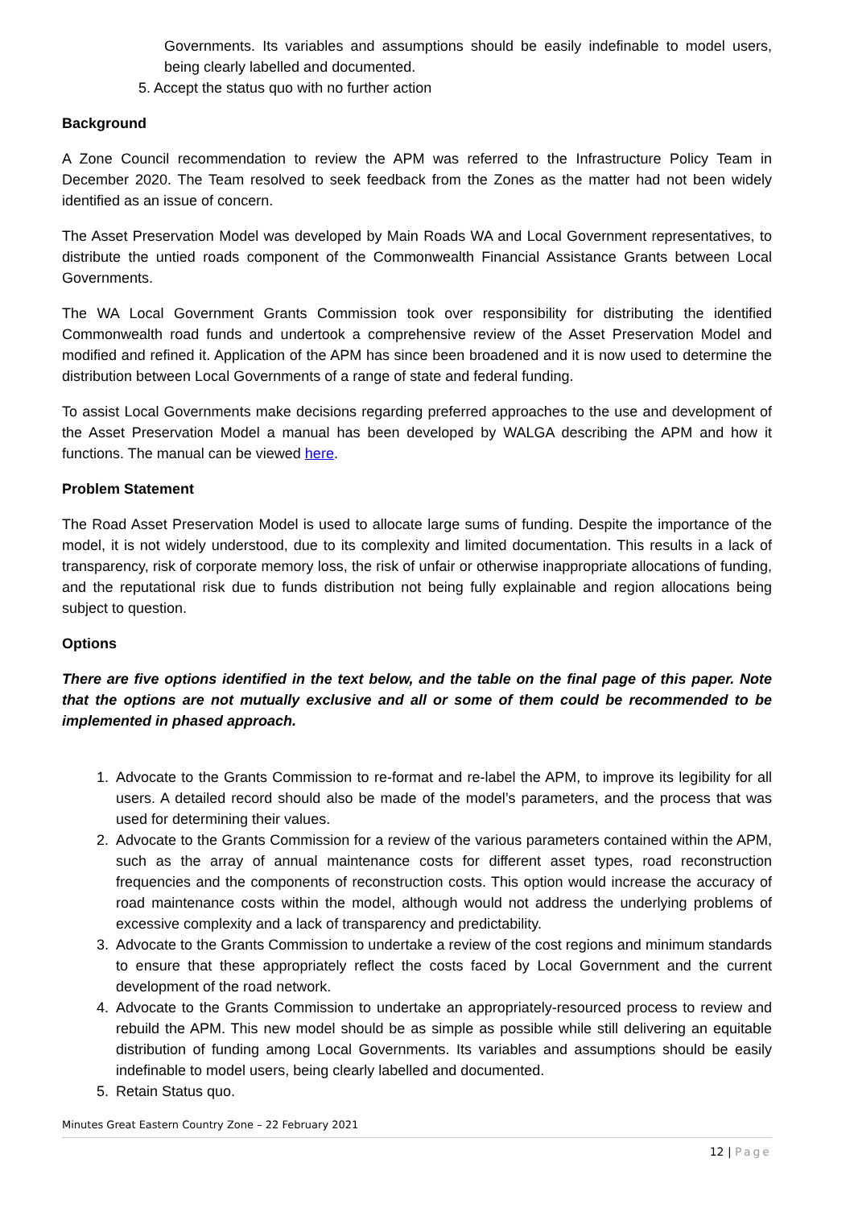Governments. Its variables and assumptions should be easily indefinable to model users, being clearly labelled and documented.
5. Accept the status quo with no further action
Background
A Zone Council recommendation to review the APM was referred to the Infrastructure Policy Team in December 2020. The Team resolved to seek feedback from the Zones as the matter had not been widely identified as an issue of concern.
The Asset Preservation Model was developed by Main Roads WA and Local Government representatives, to distribute the untied roads component of the Commonwealth Financial Assistance Grants between Local Governments.
The WA Local Government Grants Commission took over responsibility for distributing the identified Commonwealth road funds and undertook a comprehensive review of the Asset Preservation Model and modified and refined it. Application of the APM has since been broadened and it is now used to determine the distribution between Local Governments of a range of state and federal funding.
To assist Local Governments make decisions regarding preferred approaches to the use and development of the Asset Preservation Model a manual has been developed by WALGA describing the APM and how it functions. The manual can be viewed here.
Problem Statement
The Road Asset Preservation Model is used to allocate large sums of funding. Despite the importance of the model, it is not widely understood, due to its complexity and limited documentation. This results in a lack of transparency, risk of corporate memory loss, the risk of unfair or otherwise inappropriate allocations of funding, and the reputational risk due to funds distribution not being fully explainable and region allocations being subject to question.
Options
There are five options identified in the text below, and the table on the final page of this paper. Note that the options are not mutually exclusive and all or some of them could be recommended to be implemented in phased approach.
1. Advocate to the Grants Commission to re-format and re-label the APM, to improve its legibility for all users. A detailed record should also be made of the model’s parameters, and the process that was used for determining their values.
2. Advocate to the Grants Commission for a review of the various parameters contained within the APM, such as the array of annual maintenance costs for different asset types, road reconstruction frequencies and the components of reconstruction costs. This option would increase the accuracy of road maintenance costs within the model, although would not address the underlying problems of excessive complexity and a lack of transparency and predictability.
3. Advocate to the Grants Commission to undertake a review of the cost regions and minimum standards to ensure that these appropriately reflect the costs faced by Local Government and the current development of the road network.
4. Advocate to the Grants Commission to undertake an appropriately-resourced process to review and rebuild the APM. This new model should be as simple as possible while still delivering an equitable distribution of funding among Local Governments. Its variables and assumptions should be easily indefinable to model users, being clearly labelled and documented.
5. Retain Status quo.
Minutes Great Eastern Country Zone – 22 February 2021
12 | Page